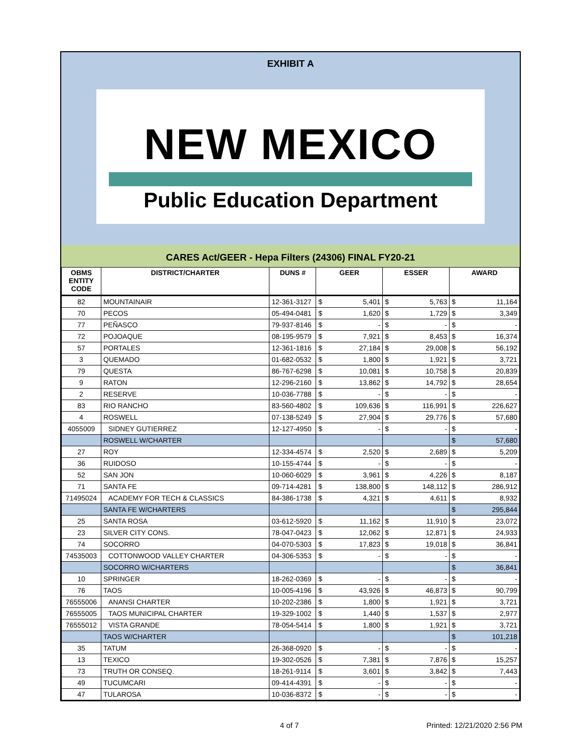EXHIBIT A
NEW MEXICO
Public Education Department
CARES Act/GEER - Hepa Filters (24306) FINAL FY20-21
| OBMS ENTITY CODE | DISTRICT/CHARTER | DUNS # | GEER | | ESSER | | AWARD | |
| --- | --- | --- | --- | --- | --- | --- | --- | --- |
| 82 | MOUNTAINAIR | 12-361-3127 | $ | 5,401 | $ | 5,763 | $ | 11,164 |
| 70 | PECOS | 05-494-0481 | $ | 1,620 | $ | 1,729 | $ | 3,349 |
| 77 | PEÑASCO | 79-937-8146 | $ | - | $ | - | $ | - |
| 72 | POJOAQUE | 08-195-9579 | $ | 7,921 | $ | 8,453 | $ | 16,374 |
| 57 | PORTALES | 12-361-1816 | $ | 27,184 | $ | 29,008 | $ | 56,192 |
| 3 | QUEMADO | 01-682-0532 | $ | 1,800 | $ | 1,921 | $ | 3,721 |
| 79 | QUESTA | 86-767-6298 | $ | 10,081 | $ | 10,758 | $ | 20,839 |
| 9 | RATON | 12-296-2160 | $ | 13,862 | $ | 14,792 | $ | 28,654 |
| 2 | RESERVE | 10-036-7788 | $ | - | $ | - | $ | - |
| 83 | RIO RANCHO | 83-560-4802 | $ | 109,636 | $ | 116,991 | $ | 226,627 |
| 4 | ROSWELL | 07-138-5249 | $ | 27,904 | $ | 29,776 | $ | 57,680 |
| 4055009 | SIDNEY GUTIERREZ | 12-127-4950 | $ | - | $ | - | $ | - |
| | ROSWELL W/CHARTER | | | | | | $ | 57,680 |
| 27 | ROY | 12-334-4574 | $ | 2,520 | $ | 2,689 | $ | 5,209 |
| 36 | RUIDOSO | 10-155-4744 | $ | - | $ | - | $ | - |
| 52 | SAN JON | 10-060-6029 | $ | 3,961 | $ | 4,226 | $ | 8,187 |
| 71 | SANTA FE | 09-714-4281 | $ | 138,800 | $ | 148,112 | $ | 286,912 |
| 71495024 | ACADEMY FOR TECH & CLASSICS | 84-386-1738 | $ | 4,321 | $ | 4,611 | $ | 8,932 |
| | SANTA FE W/CHARTERS | | | | | | $ | 295,844 |
| 25 | SANTA ROSA | 03-612-5920 | $ | 11,162 | $ | 11,910 | $ | 23,072 |
| 23 | SILVER CITY CONS. | 78-047-0423 | $ | 12,062 | $ | 12,871 | $ | 24,933 |
| 74 | SOCORRO | 04-070-5303 | $ | 17,823 | $ | 19,018 | $ | 36,841 |
| 74535003 | COTTONWOOD VALLEY CHARTER | 04-306-5353 | $ | - | $ | - | $ | - |
| | SOCORRO W/CHARTERS | | | | | | $ | 36,841 |
| 10 | SPRINGER | 18-262-0369 | $ | - | $ | - | $ | - |
| 76 | TAOS | 10-005-4196 | $ | 43,926 | $ | 46,873 | $ | 90,799 |
| 76555006 | ANANSI CHARTER | 10-202-2386 | $ | 1,800 | $ | 1,921 | $ | 3,721 |
| 76555005 | TAOS MUNICIPAL CHARTER | 19-329-1002 | $ | 1,440 | $ | 1,537 | $ | 2,977 |
| 76555012 | VISTA GRANDE | 78-054-5414 | $ | 1,800 | $ | 1,921 | $ | 3,721 |
| | TAOS W/CHARTER | | | | | | $ | 101,218 |
| 35 | TATUM | 26-368-0920 | $ | - | $ | - | $ | - |
| 13 | TEXICO | 19-302-0526 | $ | 7,381 | $ | 7,876 | $ | 15,257 |
| 73 | TRUTH OR CONSEQ. | 18-261-9114 | $ | 3,601 | $ | 3,842 | $ | 7,443 |
| 49 | TUCUMCARI | 09-414-4391 | $ | - | $ | - | $ | - |
| 47 | TULAROSA | 10-036-8372 | $ | - | $ | - | $ | - |
4 of 7 Printed: 12/21/2020 2:56 PM